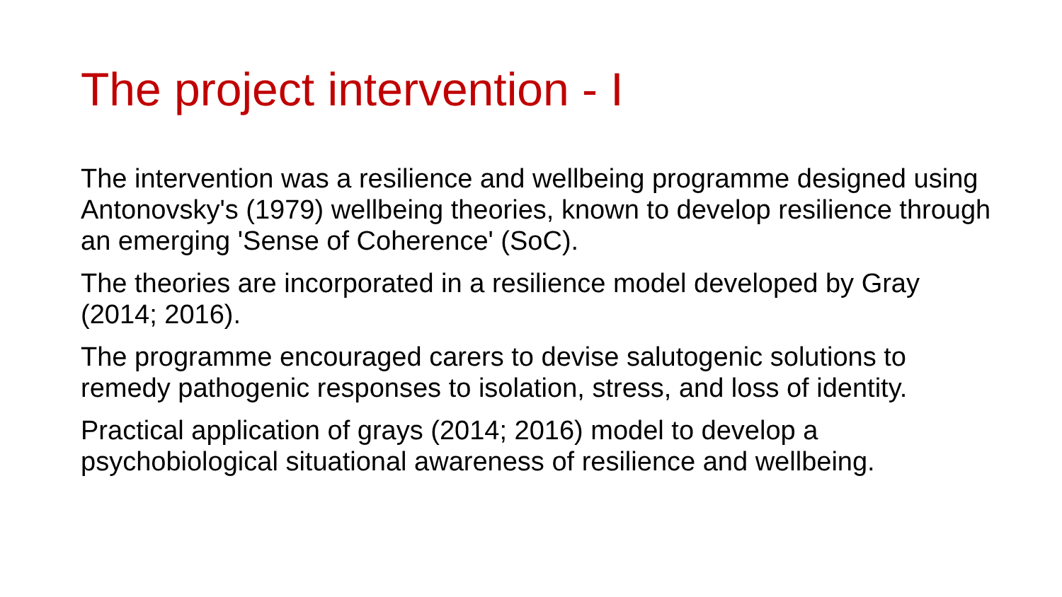The project intervention - I
The intervention was a resilience and wellbeing programme designed using Antonovsky's (1979) wellbeing theories, known to develop resilience through an emerging 'Sense of Coherence' (SoC).
The theories are incorporated in a resilience model developed by Gray (2014; 2016).
The programme encouraged carers to devise salutogenic solutions to remedy pathogenic responses to isolation, stress, and loss of identity.
Practical application of grays (2014; 2016) model to develop a psychobiological situational awareness of resilience and wellbeing.